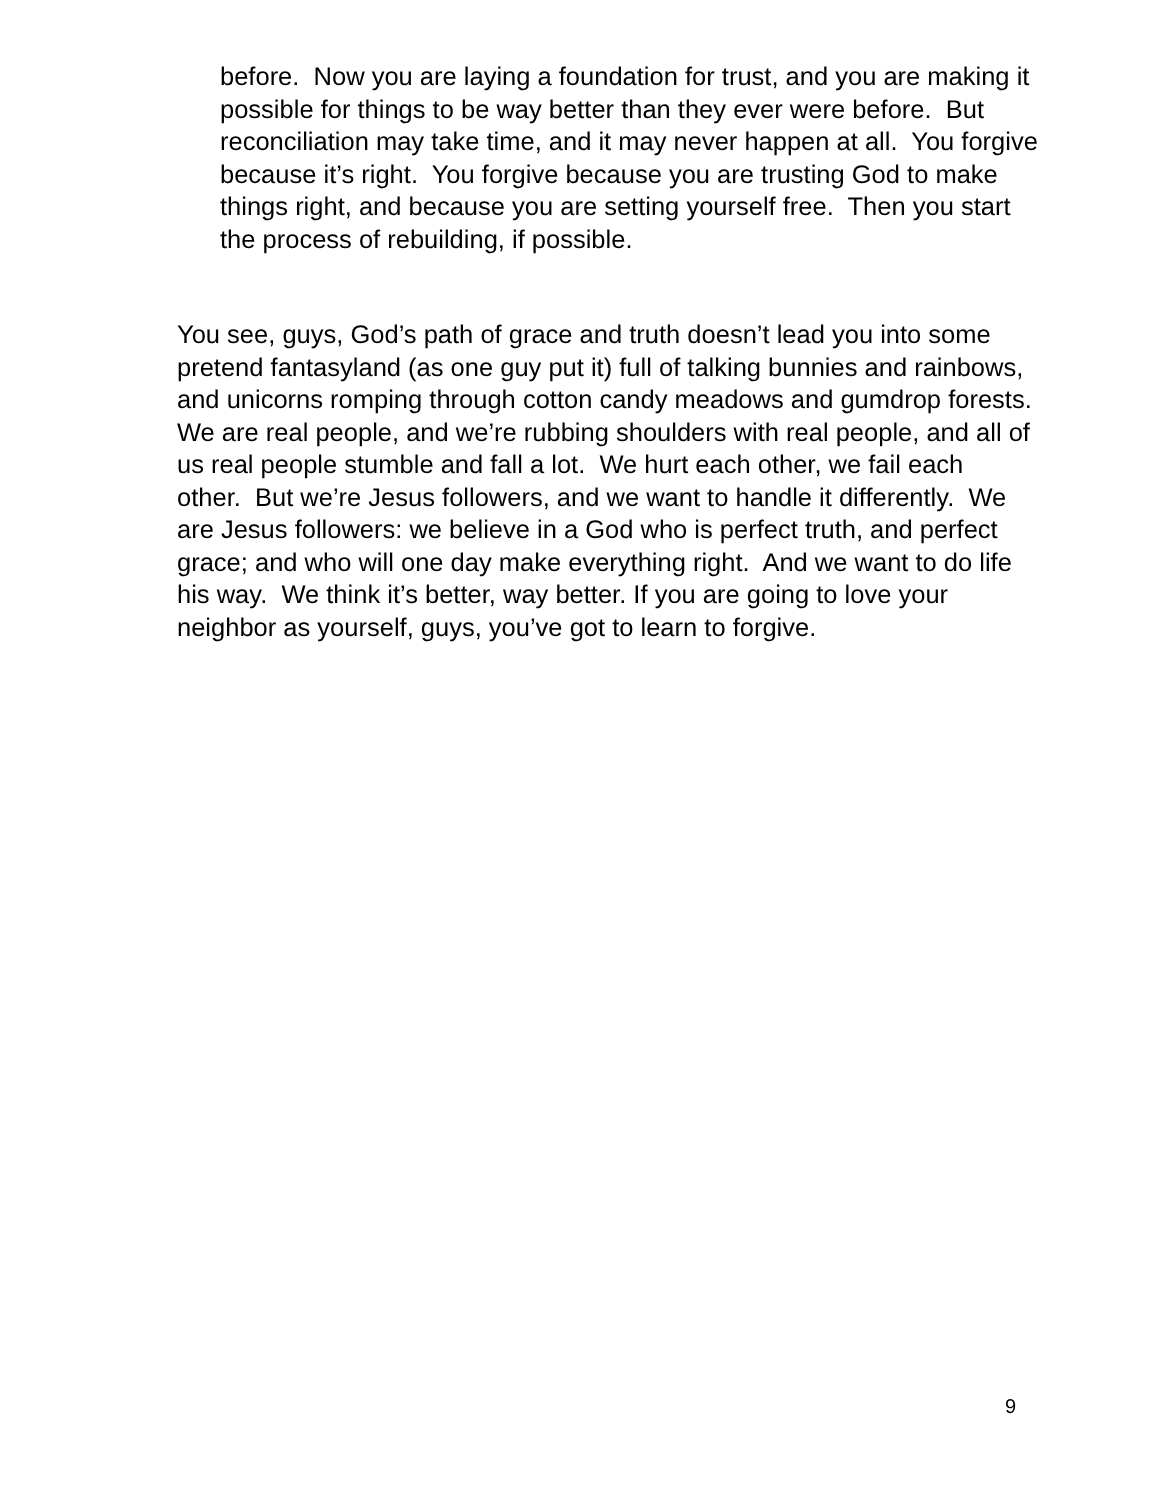before. Now you are laying a foundation for trust, and you are making it possible for things to be way better than they ever were before. But reconciliation may take time, and it may never happen at all. You forgive because it’s right. You forgive because you are trusting God to make things right, and because you are setting yourself free. Then you start the process of rebuilding, if possible.
You see, guys, God’s path of grace and truth doesn’t lead you into some pretend fantasyland (as one guy put it) full of talking bunnies and rainbows, and unicorns romping through cotton candy meadows and gumdrop forests. We are real people, and we’re rubbing shoulders with real people, and all of us real people stumble and fall a lot. We hurt each other, we fail each other. But we’re Jesus followers, and we want to handle it differently. We are Jesus followers: we believe in a God who is perfect truth, and perfect grace; and who will one day make everything right. And we want to do life his way. We think it’s better, way better. If you are going to love your neighbor as yourself, guys, you’ve got to learn to forgive.
9